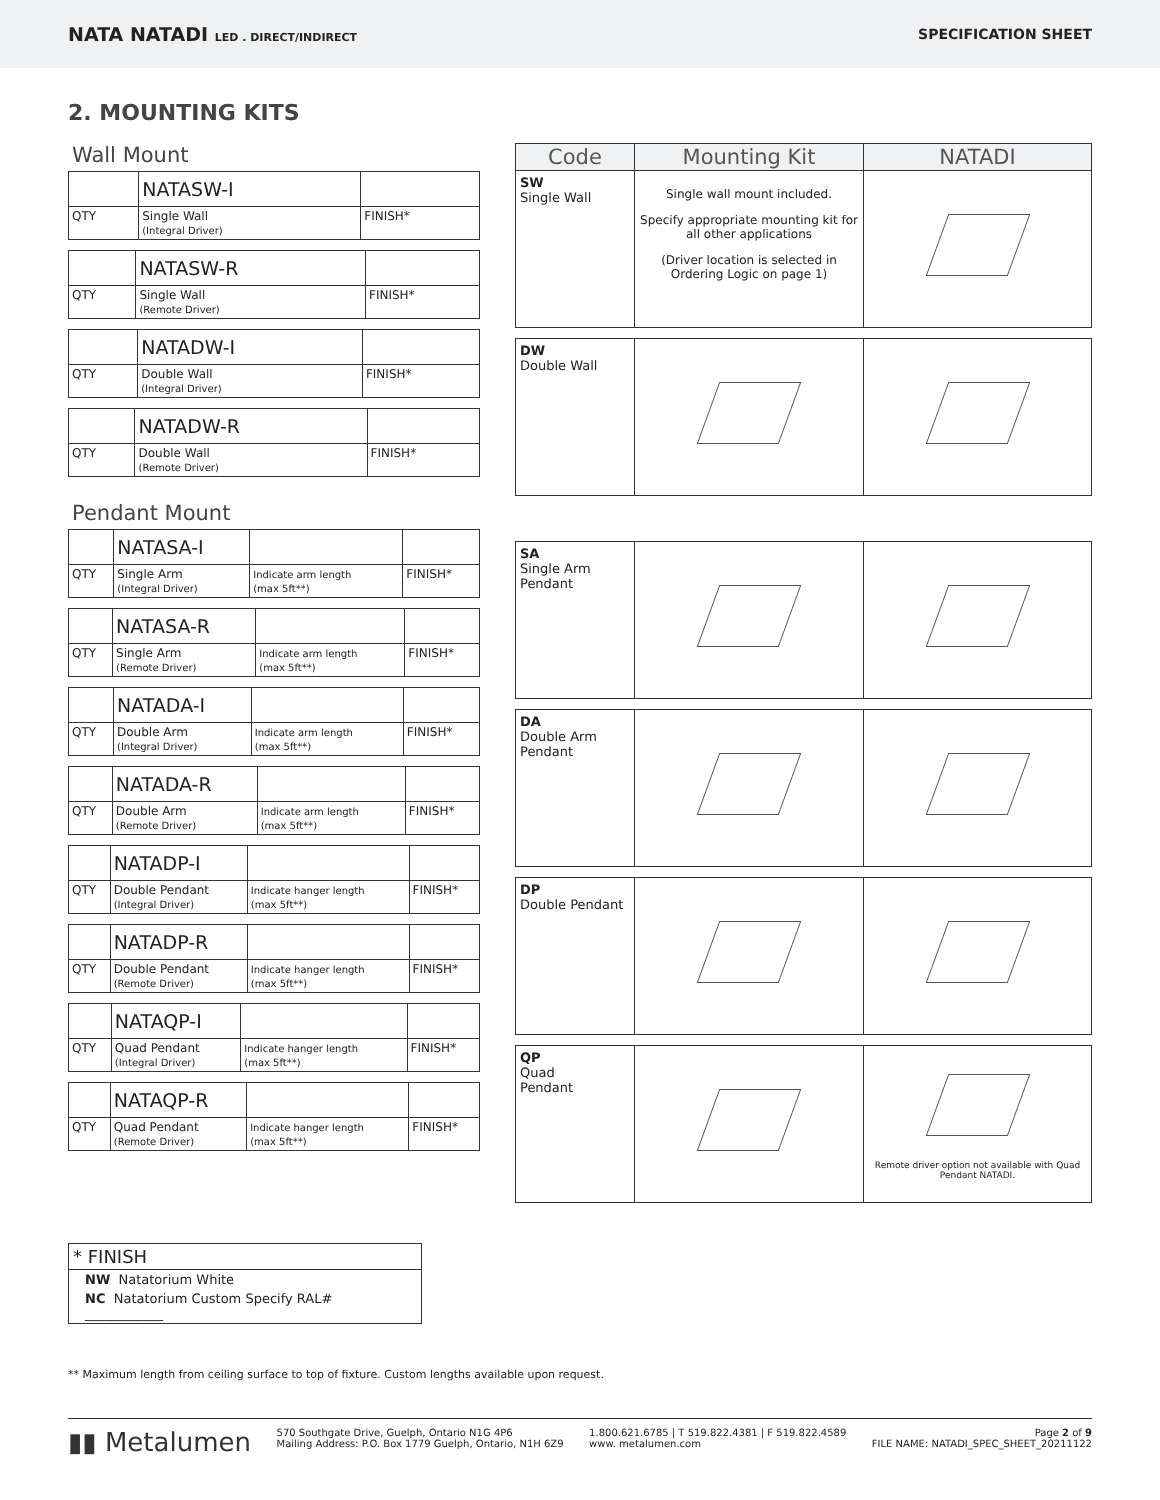NATA NATADI LED . DIRECT/INDIRECT SPECIFICATION SHEET
2. MOUNTING KITS
Wall Mount
| | NATASW-I | |
| QTY | Single Wall (Integral Driver) | FINISH* |
| | NATASW-R | |
| QTY | Single Wall (Remote Driver) | FINISH* |
| | NATADW-I | |
| QTY | Double Wall (Integral Driver) | FINISH* |
| | NATADW-R | |
| QTY | Double Wall (Remote Driver) | FINISH* |
Pendant Mount
| | NATASA-I | | |
| QTY | Single Arm (Integral Driver) | Indicate arm length (max 5ft**) | FINISH* |
| | NATASA-R | | |
| QTY | Single Arm (Remote Driver) | Indicate arm length (max 5ft**) | FINISH* |
| | NATADA-I | | |
| QTY | Double Arm (Integral Driver) | Indicate arm length (max 5ft**) | FINISH* |
| | NATADA-R | | |
| QTY | Double Arm (Remote Driver) | Indicate arm length (max 5ft**) | FINISH* |
| | NATADP-I | | |
| QTY | Double Pendant (Integral Driver) | Indicate hanger length (max 5ft**) | FINISH* |
| | NATADP-R | | |
| QTY | Double Pendant (Remote Driver) | Indicate hanger length (max 5ft**) | FINISH* |
| | NATAQP-I | | |
| QTY | Quad Pendant (Integral Driver) | Indicate hanger length (max 5ft**) | FINISH* |
| | NATAQP-R | | |
| QTY | Quad Pendant (Remote Driver) | Indicate hanger length (max 5ft**) | FINISH* |
| Code | Mounting Kit | NATADI |
| --- | --- | --- |
| SW Single Wall | Single wall mount included. Specify appropriate mounting kit for all other applications (Driver location is selected in Ordering Logic on page 1) | |
| DW Double Wall | | |
| SA Single Arm Pendant | | |
| DA Double Arm Pendant | | |
| DP Double Pendant | | |
| QP Quad Pendant | | Remote driver option not available with Quad Pendant NATADI. |
* FINISH
NW Natatorium White
NC Natatorium Custom Specify RAL# ____________
** Maximum length from ceiling surface to top of fixture. Custom lengths available upon request.
▮▮ Metalumen 570 Southgate Drive, Guelph, Ontario N1G 4P6
Mailing Address: P.O. Box 1779 Guelph, Ontario, N1H 6Z9 1.800.621.6785 | T 519.822.4381 | F 519.822.4589
www. metalumen.com Page 2 of 9
FILE NAME: NATADI_SPEC_SHEET_20211122